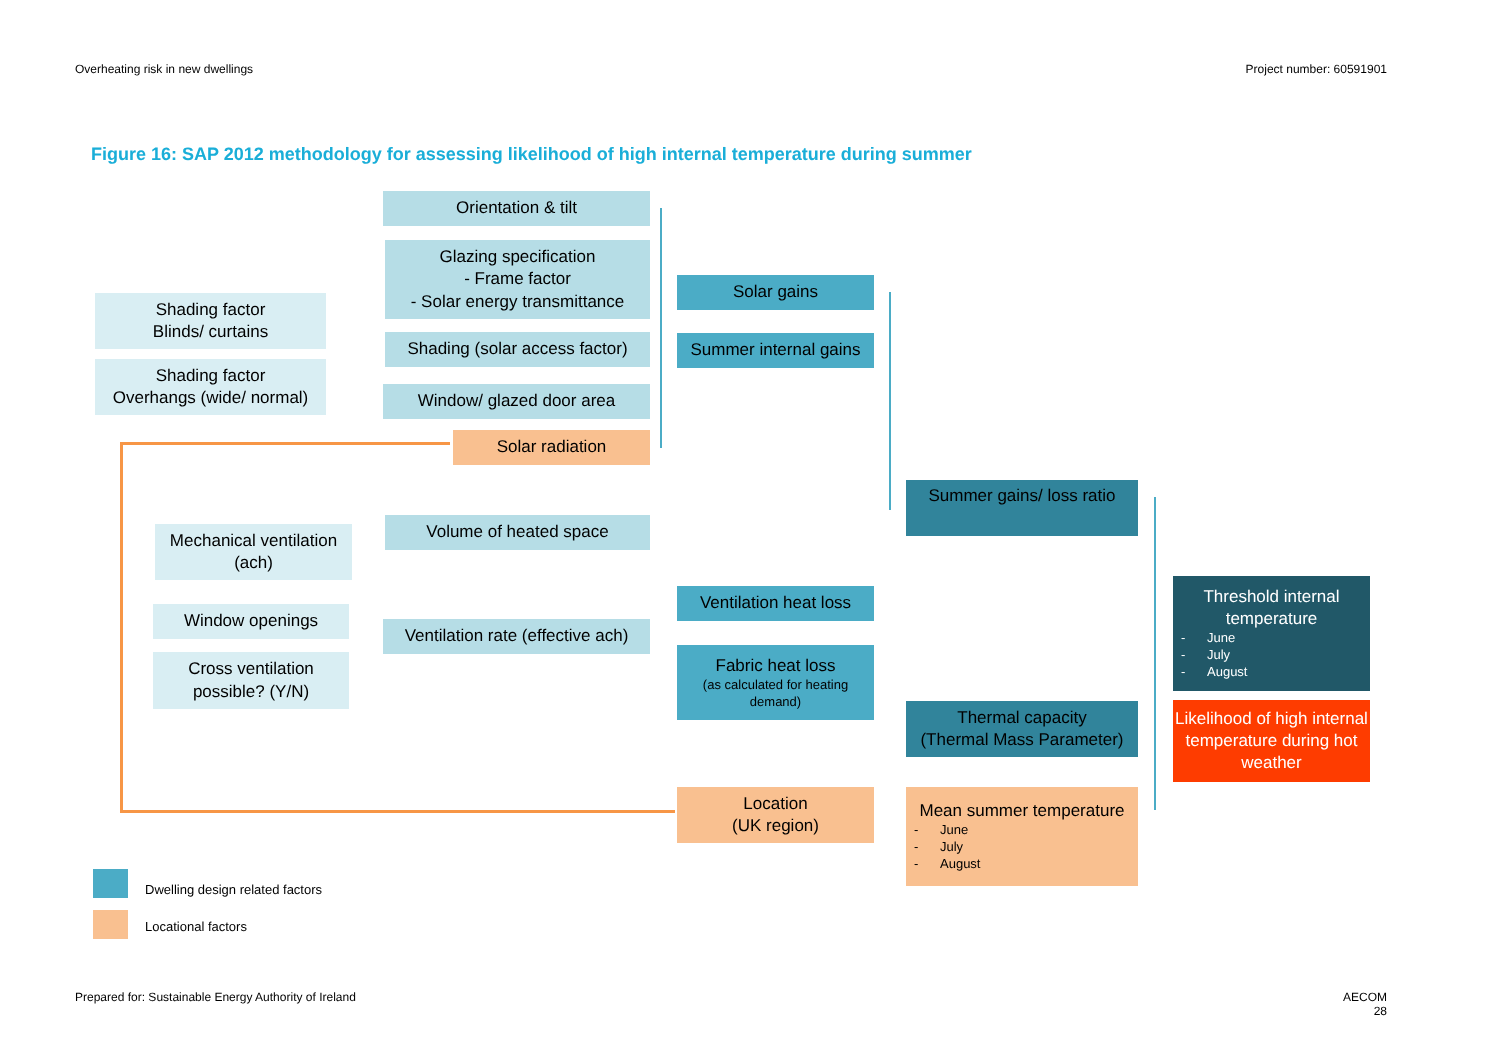Overheating risk in new dwellings
Project number: 60591901
Figure 16: SAP 2012 methodology for assessing likelihood of high internal temperature during summer
Orientation & tilt
Glazing specification
- Frame factor
- Solar energy transmittance
Shading factor
Blinds/ curtains
Shading (solar access factor)
Shading factor
Overhangs (wide/ normal)
Window/ glazed door area
Solar radiation
Solar gains
Summer internal gains
Summer gains/ loss ratio
Mechanical ventilation
(ach)
Volume of heated space
Window openings
Ventilation rate (effective ach)
Cross ventilation
possible? (Y/N)
Ventilation heat loss
Fabric heat loss
(as calculated for heating demand)
Threshold internal
temperature
- June
- July
- August
Thermal capacity
(Thermal Mass Parameter)
Likelihood of high internal temperature during hot weather
Location
(UK region)
Mean summer temperature
- June
- July
- August
Dwelling design related factors
Locational factors
Prepared for: Sustainable Energy Authority of Ireland
AECOM
28